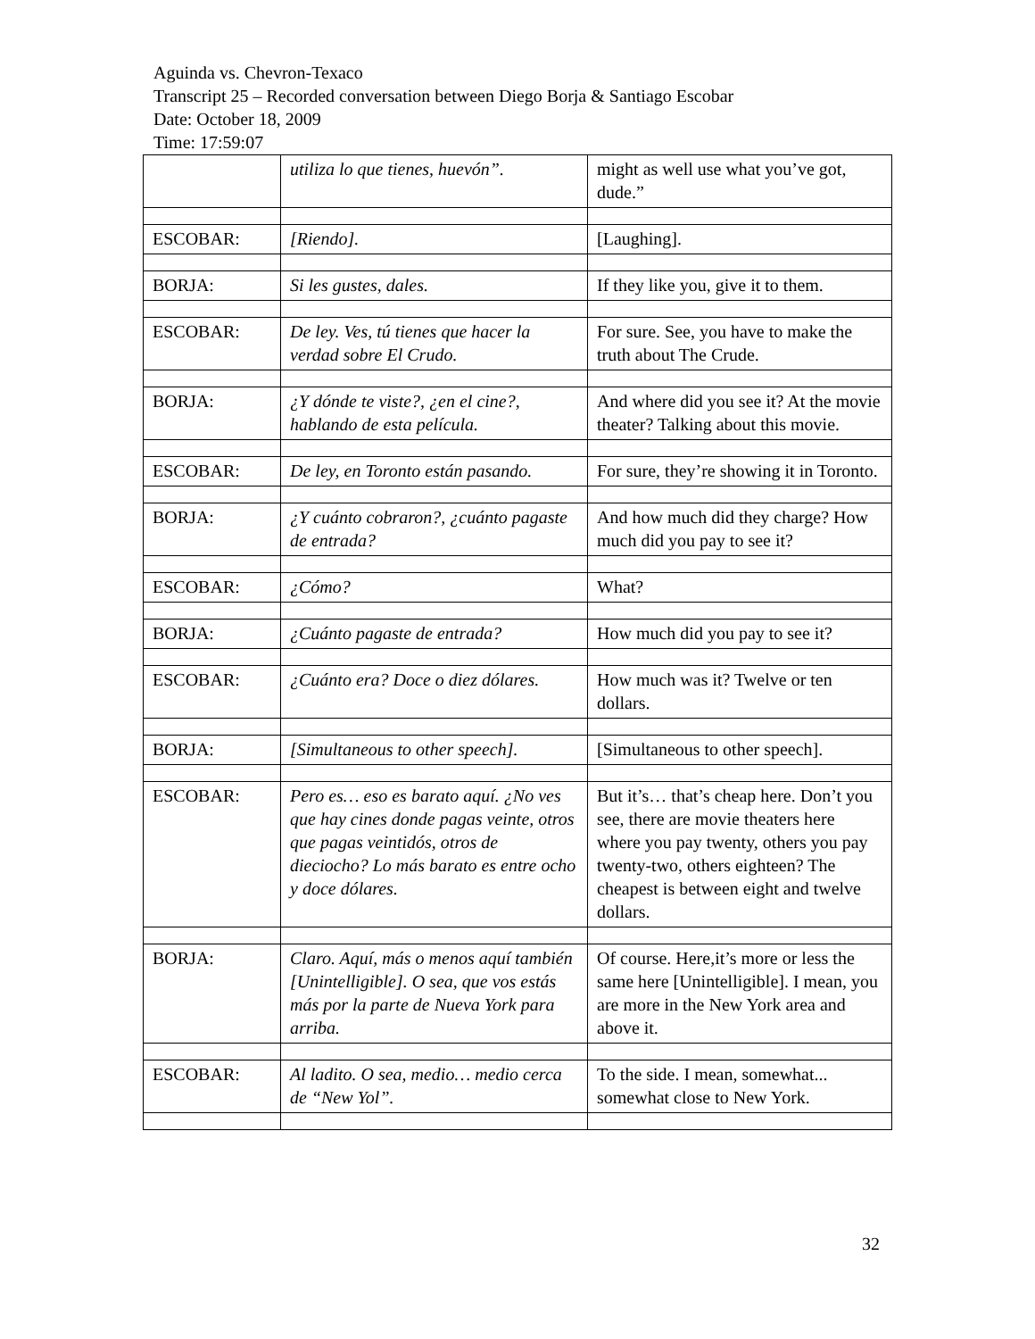Aguinda vs. Chevron-Texaco
Transcript 25 – Recorded conversation between Diego Borja & Santiago Escobar
Date: October 18, 2009
Time: 17:59:07
| | utiliza lo que tienes, huevón”. | might as well use what you’ve got, dude.” |
| ESCOBAR: | [Riendo]. | [Laughing]. |
| BORJA: | Si les gustes, dales. | If they like you, give it to them. |
| ESCOBAR: | De ley. Ves, tú tienes que hacer la verdad sobre El Crudo. | For sure. See, you have to make the truth about The Crude. |
| BORJA: | ¿Y dónde te viste?, ¿en el cine?, hablando de esta película. | And where did you see it? At the movie theater? Talking about this movie. |
| ESCOBAR: | De ley, en Toronto están pasando. | For sure, they’re showing it in Toronto. |
| BORJA: | ¿Y cuánto cobraron?, ¿cuánto pagaste de entrada? | And how much did they charge? How much did you pay to see it? |
| ESCOBAR: | ¿Cómo? | What? |
| BORJA: | ¿Cuánto pagaste de entrada? | How much did you pay to see it? |
| ESCOBAR: | ¿Cuánto era? Doce o diez dólares. | How much was it? Twelve or ten dollars. |
| BORJA: | [Simultaneous to other speech]. | [Simultaneous to other speech]. |
| ESCOBAR: | Pero es… eso es barato aquí. ¿No ves que hay cines donde pagas veinte, otros que pagas veintidós, otros de dieciocho? Lo más barato es entre ocho y doce dólares. | But it’s… that’s cheap here. Don’t you see, there are movie theaters here where you pay twenty, others you pay twenty-two, others eighteen? The cheapest is between eight and twelve dollars. |
| BORJA: | Claro. Aquí, más o menos aquí también [Unintelligible]. O sea, que vos estás más por la parte de Nueva York para arriba. | Of course. Here,it’s more or less the same here [Unintelligible]. I mean, you are more in the New York area and above it. |
| ESCOBAR: | Al ladito. O sea, medio… medio cerca de “New Yol”. | To the side. I mean, somewhat... somewhat close to New York. |
32